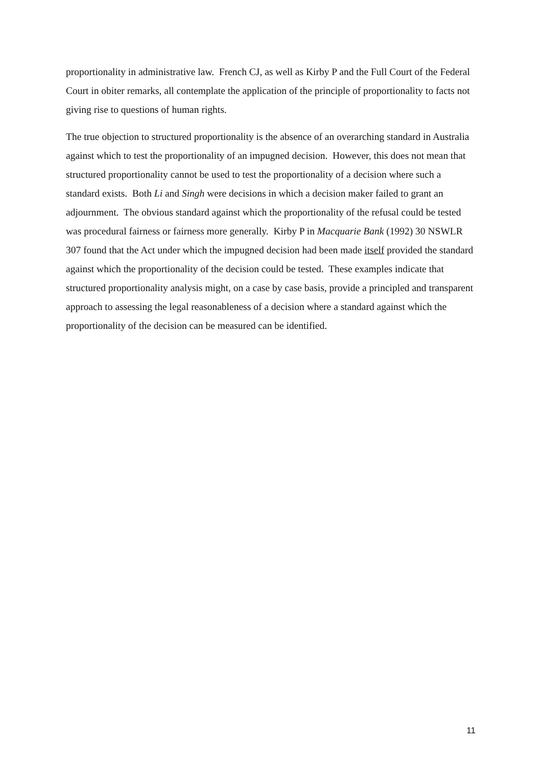proportionality in administrative law. French CJ, as well as Kirby P and the Full Court of the Federal Court in obiter remarks, all contemplate the application of the principle of proportionality to facts not giving rise to questions of human rights.
The true objection to structured proportionality is the absence of an overarching standard in Australia against which to test the proportionality of an impugned decision. However, this does not mean that structured proportionality cannot be used to test the proportionality of a decision where such a standard exists. Both Li and Singh were decisions in which a decision maker failed to grant an adjournment. The obvious standard against which the proportionality of the refusal could be tested was procedural fairness or fairness more generally. Kirby P in Macquarie Bank (1992) 30 NSWLR 307 found that the Act under which the impugned decision had been made itself provided the standard against which the proportionality of the decision could be tested. These examples indicate that structured proportionality analysis might, on a case by case basis, provide a principled and transparent approach to assessing the legal reasonableness of a decision where a standard against which the proportionality of the decision can be measured can be identified.
11